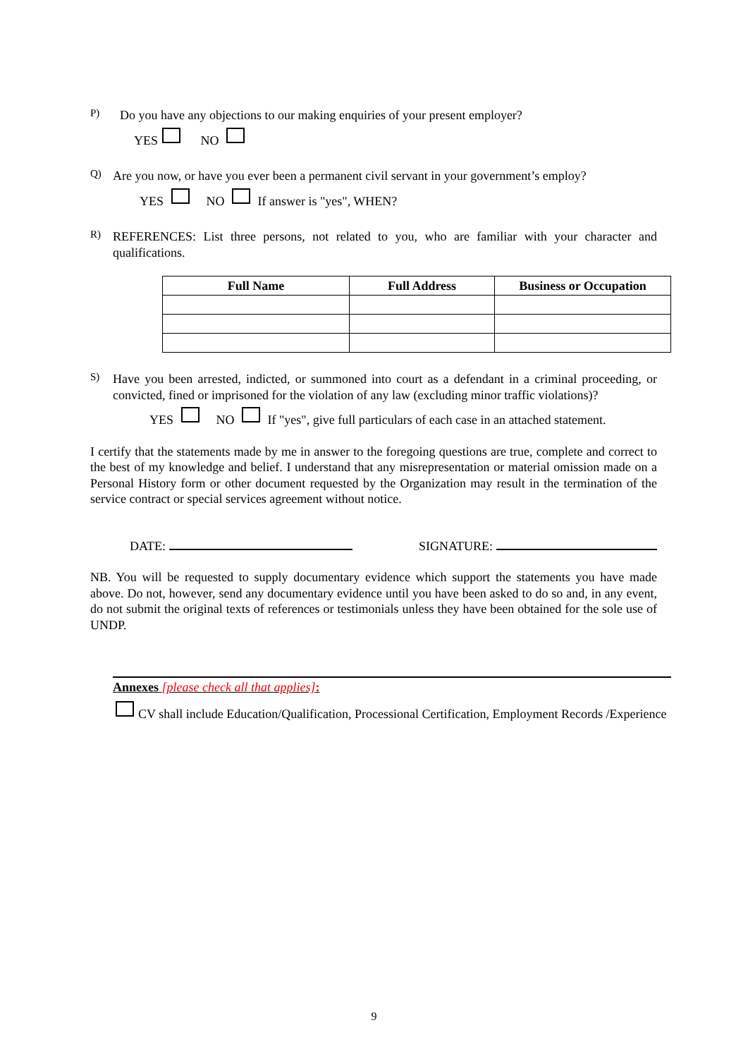P)
Do you have any objections to our making enquiries of your present employer?
YES NO
Q)
Are you now, or have you ever been a permanent civil servant in your government’s employ?
YES NO If answer is "yes", WHEN?
R)
REFERENCES: List three persons, not related to you, who are familiar with your character and qualifications.
| Full Name | Full Address | Business or Occupation |
| --- | --- | --- |
S)
Have you been arrested, indicted, or summoned into court as a defendant in a criminal proceeding, or convicted, fined or imprisoned for the violation of any law (excluding minor traffic violations)?
YES NO If "yes", give full particulars of each case in an attached statement.
I certify that the statements made by me in answer to the foregoing questions are true, complete and correct to the best of my knowledge and belief. I understand that any misrepresentation or material omission made on a Personal History form or other document requested by the Organization may result in the termination of the service contract or special services agreement without notice.
DATE: SIGNATURE:
NB. You will be requested to supply documentary evidence which support the statements you have made above. Do not, however, send any documentary evidence until you have been asked to do so and, in any event, do not submit the original texts of references or testimonials unless they have been obtained for the sole use of UNDP.
Annexes [please check all that applies]:
CV shall include Education/Qualification, Processional Certification, Employment Records /Experience
9